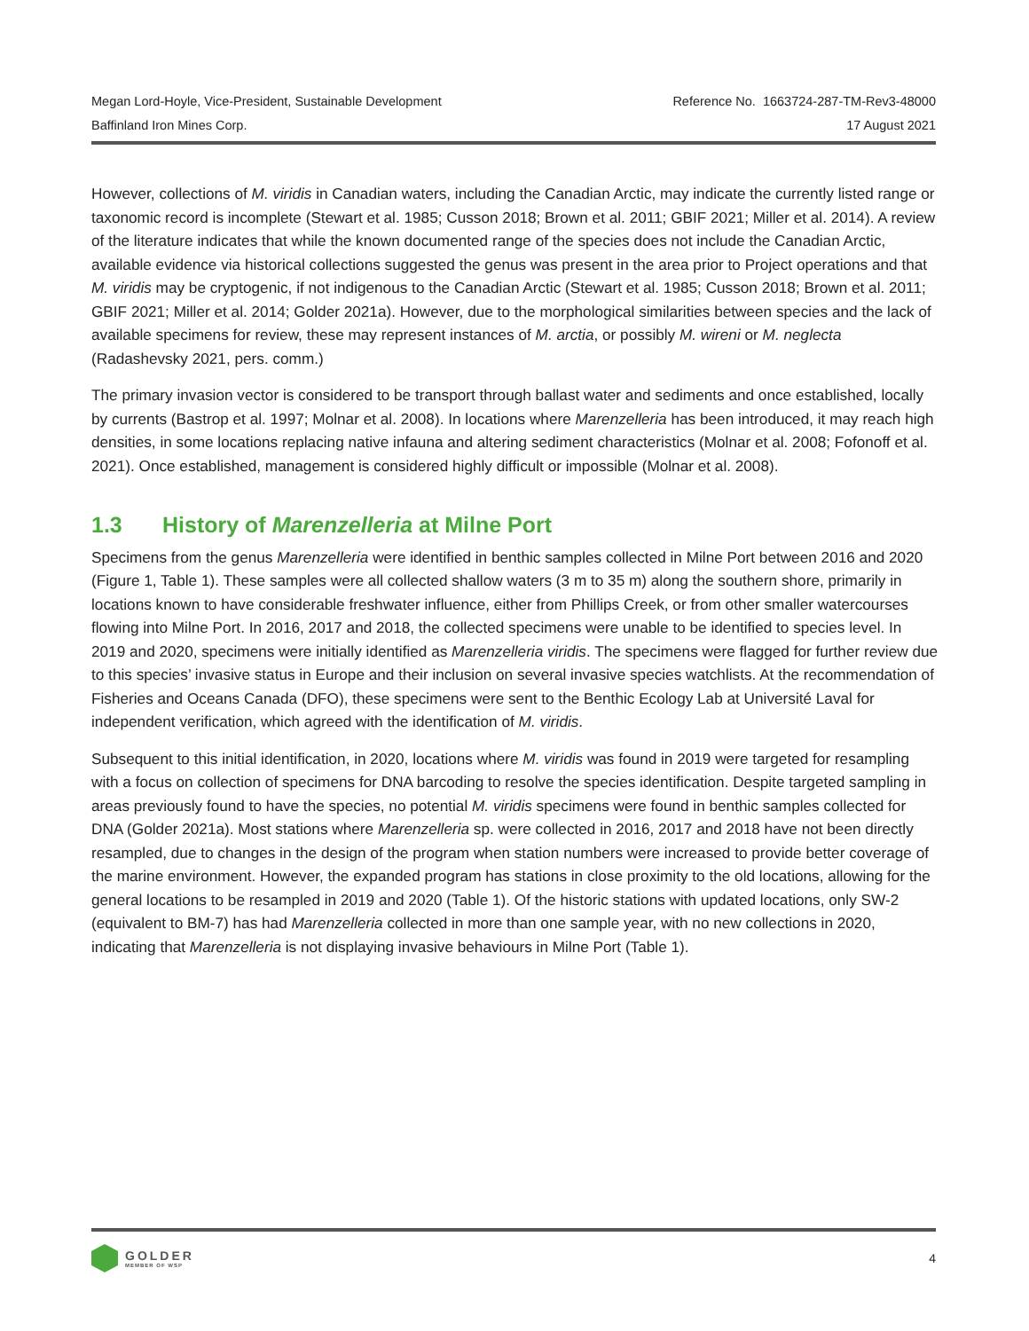Megan Lord-Hoyle, Vice-President, Sustainable Development Reference No. 1663724-287-TM-Rev3-48000
Baffinland Iron Mines Corp. 17 August 2021
However, collections of M. viridis in Canadian waters, including the Canadian Arctic, may indicate the currently listed range or taxonomic record is incomplete (Stewart et al. 1985; Cusson 2018; Brown et al. 2011; GBIF 2021; Miller et al. 2014). A review of the literature indicates that while the known documented range of the species does not include the Canadian Arctic, available evidence via historical collections suggested the genus was present in the area prior to Project operations and that M. viridis may be cryptogenic, if not indigenous to the Canadian Arctic (Stewart et al. 1985; Cusson 2018; Brown et al. 2011; GBIF 2021; Miller et al. 2014; Golder 2021a). However, due to the morphological similarities between species and the lack of available specimens for review, these may represent instances of M. arctia, or possibly M. wireni or M. neglecta (Radashevsky 2021, pers. comm.)
The primary invasion vector is considered to be transport through ballast water and sediments and once established, locally by currents (Bastrop et al. 1997; Molnar et al. 2008). In locations where Marenzelleria has been introduced, it may reach high densities, in some locations replacing native infauna and altering sediment characteristics (Molnar et al. 2008; Fofonoff et al. 2021). Once established, management is considered highly difficult or impossible (Molnar et al. 2008).
1.3 History of Marenzelleria at Milne Port
Specimens from the genus Marenzelleria were identified in benthic samples collected in Milne Port between 2016 and 2020 (Figure 1, Table 1). These samples were all collected shallow waters (3 m to 35 m) along the southern shore, primarily in locations known to have considerable freshwater influence, either from Phillips Creek, or from other smaller watercourses flowing into Milne Port. In 2016, 2017 and 2018, the collected specimens were unable to be identified to species level. In 2019 and 2020, specimens were initially identified as Marenzelleria viridis. The specimens were flagged for further review due to this species’ invasive status in Europe and their inclusion on several invasive species watchlists. At the recommendation of Fisheries and Oceans Canada (DFO), these specimens were sent to the Benthic Ecology Lab at Université Laval for independent verification, which agreed with the identification of M. viridis.
Subsequent to this initial identification, in 2020, locations where M. viridis was found in 2019 were targeted for resampling with a focus on collection of specimens for DNA barcoding to resolve the species identification. Despite targeted sampling in areas previously found to have the species, no potential M. viridis specimens were found in benthic samples collected for DNA (Golder 2021a). Most stations where Marenzelleria sp. were collected in 2016, 2017 and 2018 have not been directly resampled, due to changes in the design of the program when station numbers were increased to provide better coverage of the marine environment. However, the expanded program has stations in close proximity to the old locations, allowing for the general locations to be resampled in 2019 and 2020 (Table 1). Of the historic stations with updated locations, only SW-2 (equivalent to BM-7) has had Marenzelleria collected in more than one sample year, with no new collections in 2020, indicating that Marenzelleria is not displaying invasive behaviours in Milne Port (Table 1).
GOLDER
MEMBER OF WSP
4